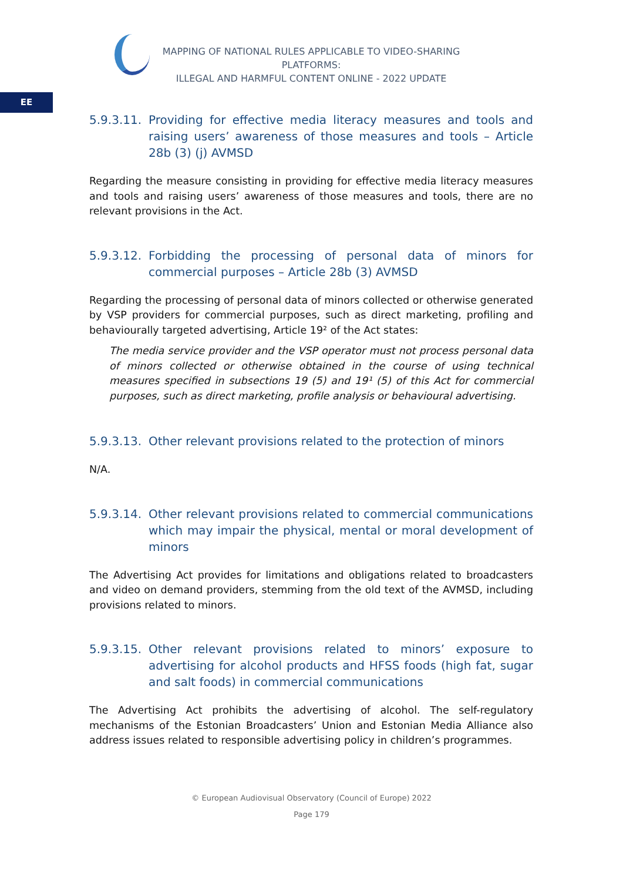MAPPING OF NATIONAL RULES APPLICABLE TO VIDEO-SHARING PLATFORMS:
ILLEGAL AND HARMFUL CONTENT ONLINE - 2022 UPDATE
EE
5.9.3.11. Providing for effective media literacy measures and tools and raising users’ awareness of those measures and tools – Article 28b (3) (j) AVMSD
Regarding the measure consisting in providing for effective media literacy measures and tools and raising users’ awareness of those measures and tools, there are no relevant provisions in the Act.
5.9.3.12. Forbidding the processing of personal data of minors for commercial purposes – Article 28b (3) AVMSD
Regarding the processing of personal data of minors collected or otherwise generated by VSP providers for commercial purposes, such as direct marketing, profiling and behaviourally targeted advertising, Article 19² of the Act states:
The media service provider and the VSP operator must not process personal data of minors collected or otherwise obtained in the course of using technical measures specified in subsections 19 (5) and 19¹ (5) of this Act for commercial purposes, such as direct marketing, profile analysis or behavioural advertising.
5.9.3.13. Other relevant provisions related to the protection of minors
N/A.
5.9.3.14. Other relevant provisions related to commercial communications which may impair the physical, mental or moral development of minors
The Advertising Act provides for limitations and obligations related to broadcasters and video on demand providers, stemming from the old text of the AVMSD, including provisions related to minors.
5.9.3.15. Other relevant provisions related to minors’ exposure to advertising for alcohol products and HFSS foods (high fat, sugar and salt foods) in commercial communications
The Advertising Act prohibits the advertising of alcohol. The self-regulatory mechanisms of the Estonian Broadcasters’ Union and Estonian Media Alliance also address issues related to responsible advertising policy in children’s programmes.
© European Audiovisual Observatory (Council of Europe) 2022
Page 179